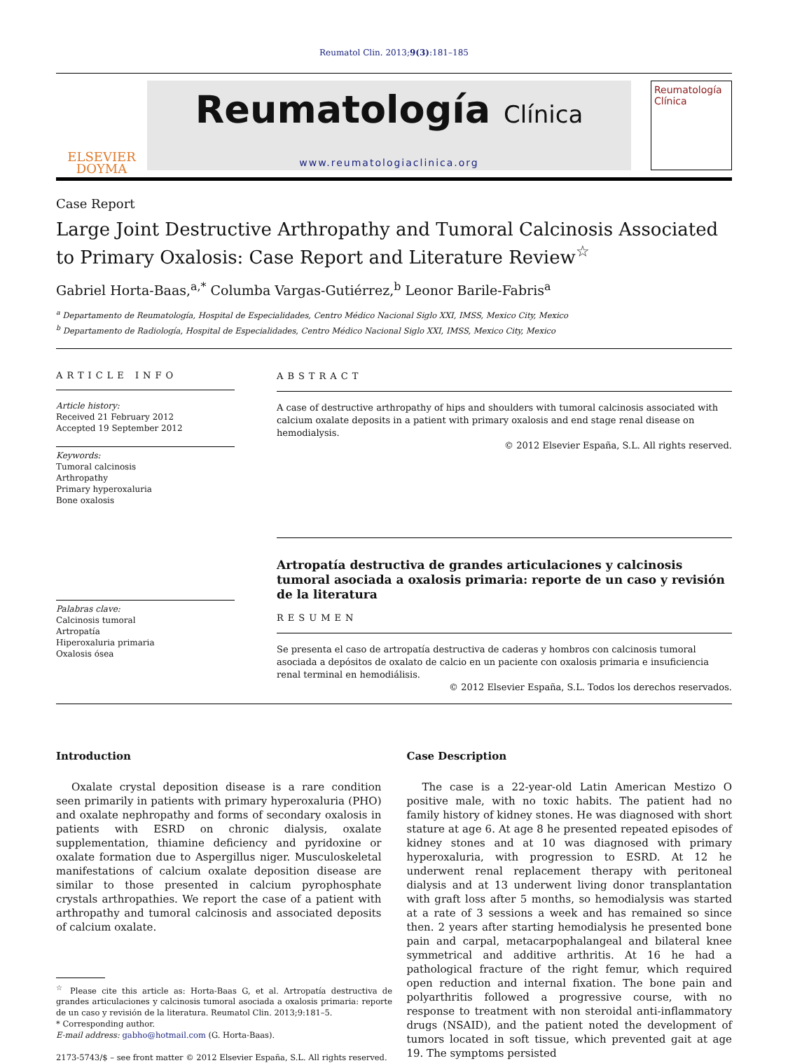Reumatol Clin. 2013;9(3):181–185
ELSEVIER
DOYMA
Reumatología Clínica
www.reumatologiaclinica.org
Reumatología
Clínica
Case Report
Large Joint Destructive Arthropathy and Tumoral Calcinosis Associated to Primary Oxalosis: Case Report and Literature Review<sup>☆</sup>
Gabriel Horta-Baas,<sup>a,*</sup> Columba Vargas-Gutiérrez,<sup>b</sup> Leonor Barile-Fabris<sup>a</sup>
<sup>a</sup> Departamento de Reumatología, Hospital de Especialidades, Centro Médico Nacional Siglo XXI, IMSS, Mexico City, Mexico
<sup>b</sup> Departamento de Radiología, Hospital de Especialidades, Centro Médico Nacional Siglo XXI, IMSS, Mexico City, Mexico
ARTICLE INFO
Article history:
Received 21 February 2012
Accepted 19 September 2012
Keywords:
Tumoral calcinosis
Arthropathy
Primary hyperoxaluria
Bone oxalosis
Palabras clave:
Calcinosis tumoral
Artropatía
Hiperoxaluria primaria
Oxalosis ósea
ABSTRACT
A case of destructive arthropathy of hips and shoulders with tumoral calcinosis associated with calcium oxalate deposits in a patient with primary oxalosis and end stage renal disease on hemodialysis.
© 2012 Elsevier España, S.L. All rights reserved.
Artropatía destructiva de grandes articulaciones y calcinosis tumoral asociada a oxalosis primaria: reporte de un caso y revisión de la literatura
RESUMEN
Se presenta el caso de artropatía destructiva de caderas y hombros con calcinosis tumoral asociada a depósitos de oxalato de calcio en un paciente con oxalosis primaria e insuficiencia renal terminal en hemodiálisis.
© 2012 Elsevier España, S.L. Todos los derechos reservados.
Introduction
Oxalate crystal deposition disease is a rare condition seen primarily in patients with primary hyperoxaluria (PHO) and oxalate nephropathy and forms of secondary oxalosis in patients with ESRD on chronic dialysis, oxalate supplementation, thiamine deficiency and pyridoxine or oxalate formation due to Aspergillus niger. Musculoskeletal manifestations of calcium oxalate deposition disease are similar to those presented in calcium pyrophosphate crystals arthropathies. We report the case of a patient with arthropathy and tumoral calcinosis and associated deposits of calcium oxalate.
<sup>☆</sup> Please cite this article as: Horta-Baas G, et al. Artropatía destructiva de grandes articulaciones y calcinosis tumoral asociada a oxalosis primaria: reporte de un caso y revisión de la literatura. Reumatol Clin. 2013;9:181–5.
* Corresponding author.
E-mail address: gabho@hotmail.com (G. Horta-Baas).
2173-5743/$ – see front matter © 2012 Elsevier España, S.L. All rights reserved.
Case Description
The case is a 22-year-old Latin American Mestizo O positive male, with no toxic habits. The patient had no family history of kidney stones. He was diagnosed with short stature at age 6. At age 8 he presented repeated episodes of kidney stones and at 10 was diagnosed with primary hyperoxaluria, with progression to ESRD. At 12 he underwent renal replacement therapy with peritoneal dialysis and at 13 underwent living donor transplantation with graft loss after 5 months, so hemodialysis was started at a rate of 3 sessions a week and has remained so since then. 2 years after starting hemodialysis he presented bone pain and carpal, metacarpophalangeal and bilateral knee symmetrical and additive arthritis. At 16 he had a pathological fracture of the right femur, which required open reduction and internal fixation. The bone pain and polyarthritis followed a progressive course, with no response to treatment with non steroidal anti-inflammatory drugs (NSAID), and the patient noted the development of tumors located in soft tissue, which prevented gait at age 19. The symptoms persisted